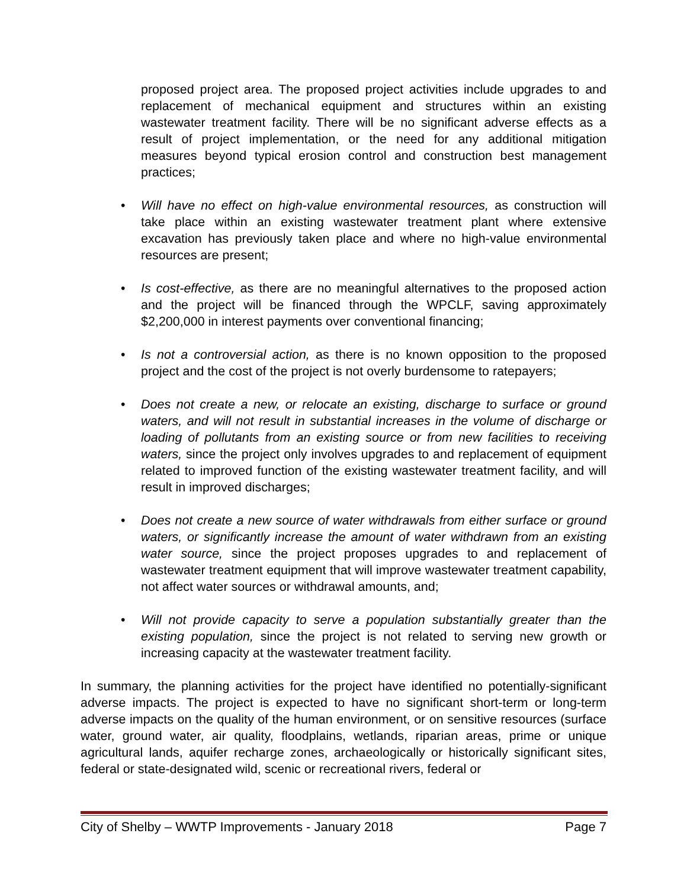proposed project area. The proposed project activities include upgrades to and replacement of mechanical equipment and structures within an existing wastewater treatment facility. There will be no significant adverse effects as a result of project implementation, or the need for any additional mitigation measures beyond typical erosion control and construction best management practices;
• Will have no effect on high-value environmental resources, as construction will take place within an existing wastewater treatment plant where extensive excavation has previously taken place and where no high-value environmental resources are present;
• Is cost-effective, as there are no meaningful alternatives to the proposed action and the project will be financed through the WPCLF, saving approximately $2,200,000 in interest payments over conventional financing;
• Is not a controversial action, as there is no known opposition to the proposed project and the cost of the project is not overly burdensome to ratepayers;
• Does not create a new, or relocate an existing, discharge to surface or ground waters, and will not result in substantial increases in the volume of discharge or loading of pollutants from an existing source or from new facilities to receiving waters, since the project only involves upgrades to and replacement of equipment related to improved function of the existing wastewater treatment facility, and will result in improved discharges;
• Does not create a new source of water withdrawals from either surface or ground waters, or significantly increase the amount of water withdrawn from an existing water source, since the project proposes upgrades to and replacement of wastewater treatment equipment that will improve wastewater treatment capability, not affect water sources or withdrawal amounts, and;
• Will not provide capacity to serve a population substantially greater than the existing population, since the project is not related to serving new growth or increasing capacity at the wastewater treatment facility.
In summary, the planning activities for the project have identified no potentially-significant adverse impacts. The project is expected to have no significant short-term or long-term adverse impacts on the quality of the human environment, or on sensitive resources (surface water, ground water, air quality, floodplains, wetlands, riparian areas, prime or unique agricultural lands, aquifer recharge zones, archaeologically or historically significant sites, federal or state-designated wild, scenic or recreational rivers, federal or
City of Shelby – WWTP Improvements - January 2018 Page 7